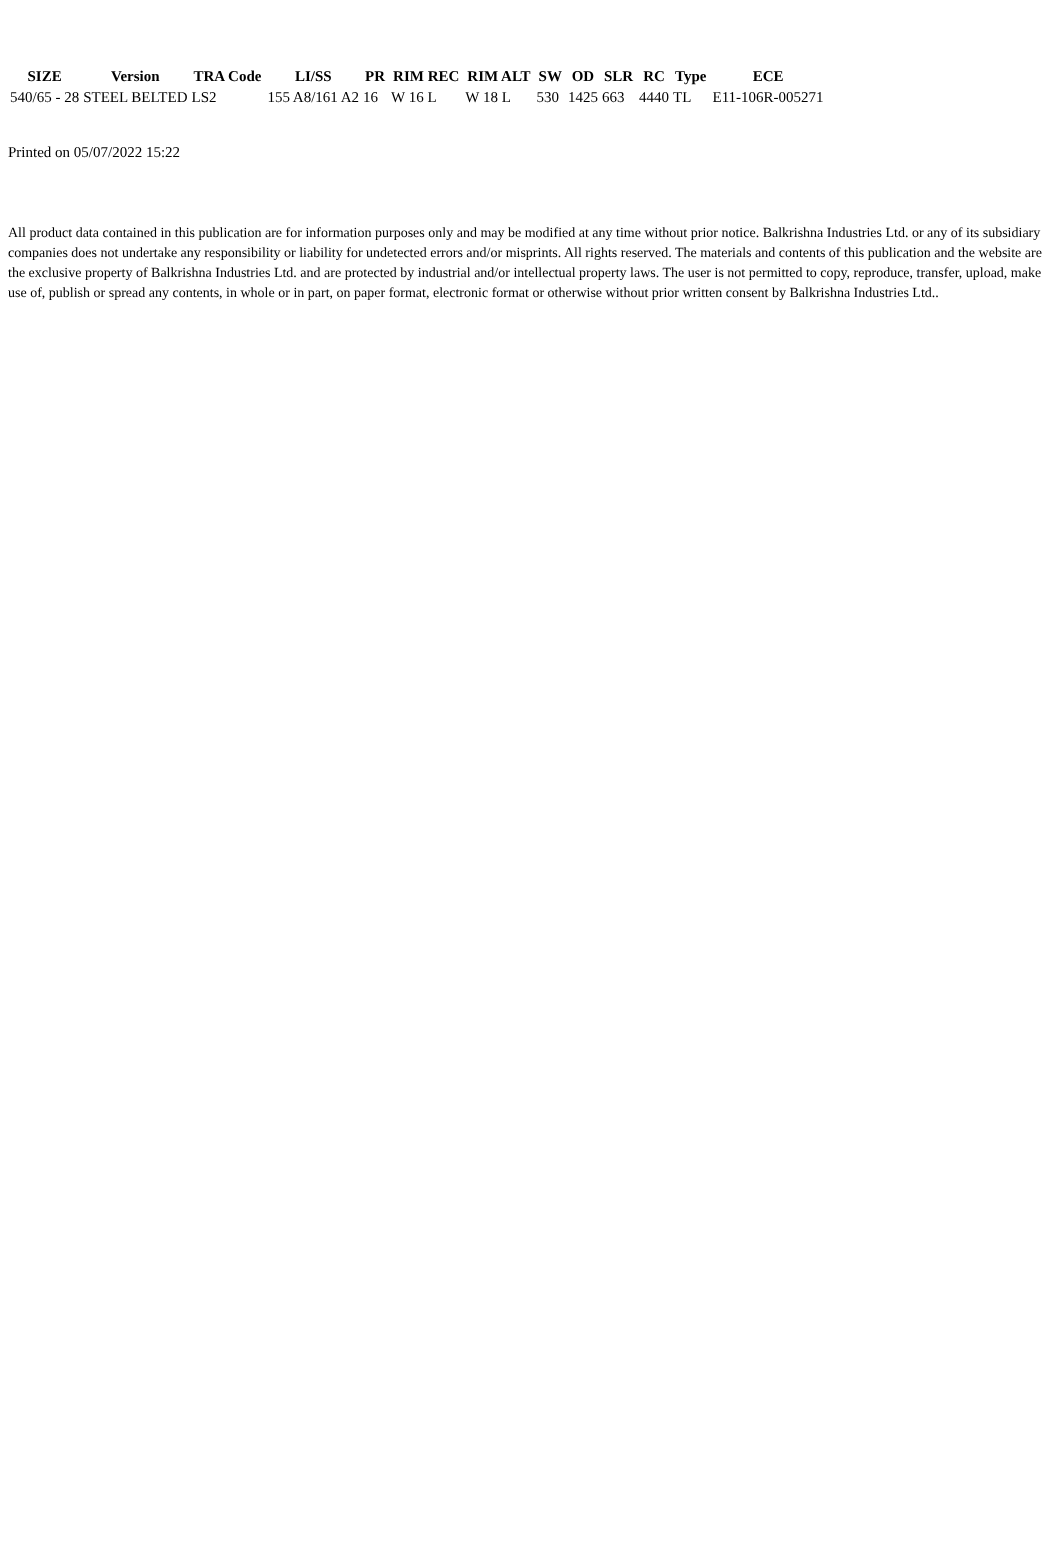| SIZE | Version | TRA Code | LI/SS | PR | RIM REC | RIM ALT | SW | OD | SLR | RC | Type | ECE |
| --- | --- | --- | --- | --- | --- | --- | --- | --- | --- | --- | --- | --- |
| 540/65 - 28 | STEEL BELTED | LS2 | 155 A8/161 A2 | 16 | W 16 L | W 18 L | 530 | 1425 | 663 | 4440 | TL | E11-106R-005271 |
Printed on 05/07/2022 15:22
All product data contained in this publication are for information purposes only and may be modified at any time without prior notice. Balkrishna Industries Ltd. or any of its subsidiary companies does not undertake any responsibility or liability for undetected errors and/or misprints. All rights reserved. The materials and contents of this publication and the website are the exclusive property of Balkrishna Industries Ltd. and are protected by industrial and/or intellectual property laws. The user is not permitted to copy, reproduce, transfer, upload, make use of, publish or spread any contents, in whole or in part, on paper format, electronic format or otherwise without prior written consent by Balkrishna Industries Ltd..